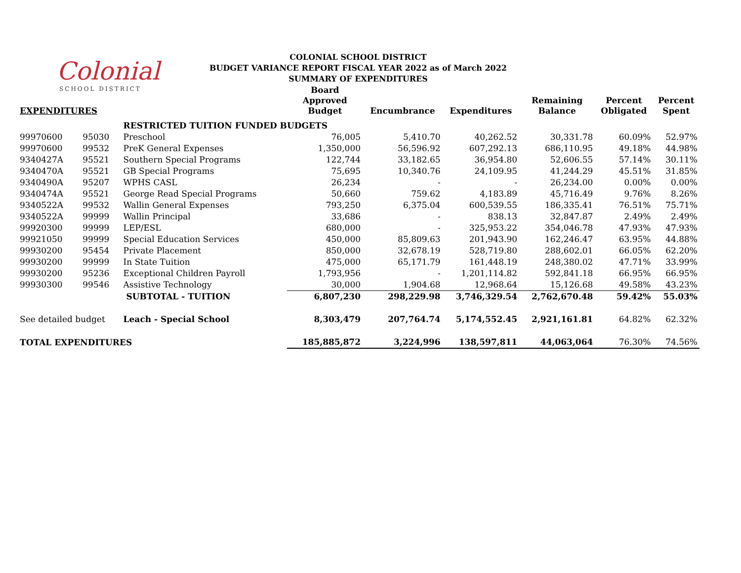Colonial
SCHOOL DISTRICT
COLONIAL SCHOOL DISTRICT
BUDGET VARIANCE REPORT FISCAL YEAR 2022 as of March 2022
SUMMARY OF EXPENDITURES
| EXPENDITURES | | | Board Approved Budget | Encumbrance | Expenditures | Remaining Balance | Percent Obligated | Percent Spent |
| --- | --- | --- | --- | --- | --- | --- | --- | --- |
| | | RESTRICTED TUITION FUNDED BUDGETS | | | | | | |
| 99970600 | 95030 | Preschool | 76,005 | 5,410.70 | 40,262.52 | 30,331.78 | 60.09% | 52.97% |
| 99970600 | 99532 | PreK General Expenses | 1,350,000 | 56,596.92 | 607,292.13 | 686,110.95 | 49.18% | 44.98% |
| 9340427A | 95521 | Southern Special Programs | 122,744 | 33,182.65 | 36,954.80 | 52,606.55 | 57.14% | 30.11% |
| 9340470A | 95521 | GB Special Programs | 75,695 | 10,340.76 | 24,109.95 | 41,244.29 | 45.51% | 31.85% |
| 9340490A | 95207 | WPHS CASL | 26,234 | - | - | 26,234.00 | 0.00% | 0.00% |
| 9340474A | 95521 | George Read Special Programs | 50,660 | 759.62 | 4,183.89 | 45,716.49 | 9.76% | 8.26% |
| 9340522A | 99532 | Wallin General Expenses | 793,250 | 6,375.04 | 600,539.55 | 186,335.41 | 76.51% | 75.71% |
| 9340522A | 99999 | Wallin Principal | 33,686 | - | 838.13 | 32,847.87 | 2.49% | 2.49% |
| 99920300 | 99999 | LEP/ESL | 680,000 | - | 325,953.22 | 354,046.78 | 47.93% | 47.93% |
| 99921050 | 99999 | Special Education Services | 450,000 | 85,809.63 | 201,943.90 | 162,246.47 | 63.95% | 44.88% |
| 99930200 | 95454 | Private Placement | 850,000 | 32,678.19 | 528,719.80 | 288,602.01 | 66.05% | 62.20% |
| 99930200 | 99999 | In State Tuition | 475,000 | 65,171.79 | 161,448.19 | 248,380.02 | 47.71% | 33.99% |
| 99930200 | 95236 | Exceptional Children Payroll | 1,793,956 | - | 1,201,114.82 | 592,841.18 | 66.95% | 66.95% |
| 99930300 | 99546 | Assistive Technology | 30,000 | 1,904.68 | 12,968.64 | 15,126.68 | 49.58% | 43.23% |
| | | SUBTOTAL - TUITION | 6,807,230 | 298,229.98 | 3,746,329.54 | 2,762,670.48 | 59.42% | 55.03% |
| See detailed budget | | Leach - Special School | 8,303,479 | 207,764.74 | 5,174,552.45 | 2,921,161.81 | 64.82% | 62.32% |
| TOTAL EXPENDITURES | | | 185,885,872 | 3,224,996 | 138,597,811 | 44,063,064 | 76.30% | 74.56% |